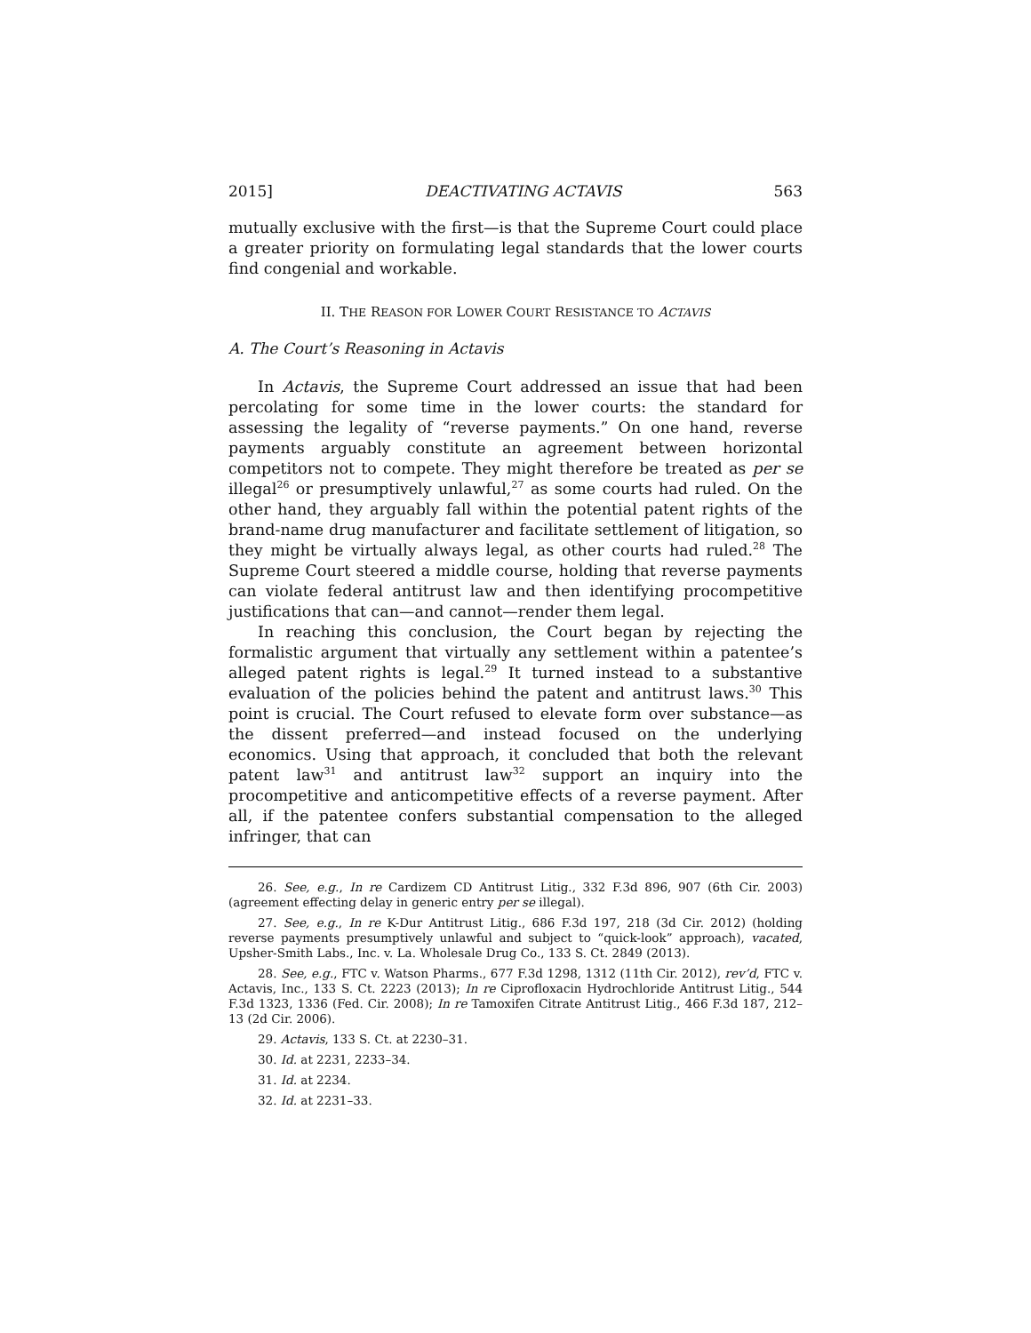2015] DEACTIVATING ACTAVIS 563
mutually exclusive with the first—is that the Supreme Court could place a greater priority on formulating legal standards that the lower courts find congenial and workable.
II. THE REASON FOR LOWER COURT RESISTANCE TO ACTAVIS
A. The Court’s Reasoning in Actavis
In Actavis, the Supreme Court addressed an issue that had been percolating for some time in the lower courts: the standard for assessing the legality of “reverse payments.” On one hand, reverse payments arguably constitute an agreement between horizontal competitors not to compete. They might therefore be treated as per se illegal<sup>26</sup> or presumptively unlawful,<sup>27</sup> as some courts had ruled. On the other hand, they arguably fall within the potential patent rights of the brand-name drug manufacturer and facilitate settlement of litigation, so they might be virtually always legal, as other courts had ruled.<sup>28</sup> The Supreme Court steered a middle course, holding that reverse payments can violate federal antitrust law and then identifying procompetitive justifications that can—and cannot—render them legal.
In reaching this conclusion, the Court began by rejecting the formalistic argument that virtually any settlement within a patentee’s alleged patent rights is legal.<sup>29</sup> It turned instead to a substantive evaluation of the policies behind the patent and antitrust laws.<sup>30</sup> This point is crucial. The Court refused to elevate form over substance—as the dissent preferred—and instead focused on the underlying economics. Using that approach, it concluded that both the relevant patent law<sup>31</sup> and antitrust law<sup>32</sup> support an inquiry into the procompetitive and anticompetitive effects of a reverse payment. After all, if the patentee confers substantial compensation to the alleged infringer, that can
26. See, e.g., In re Cardizem CD Antitrust Litig., 332 F.3d 896, 907 (6th Cir. 2003) (agreement effecting delay in generic entry per se illegal).
27. See, e.g., In re K-Dur Antitrust Litig., 686 F.3d 197, 218 (3d Cir. 2012) (holding reverse payments presumptively unlawful and subject to “quick-look” approach), vacated, Upsher-Smith Labs., Inc. v. La. Wholesale Drug Co., 133 S. Ct. 2849 (2013).
28. See, e.g., FTC v. Watson Pharms., 677 F.3d 1298, 1312 (11th Cir. 2012), rev’d, FTC v. Actavis, Inc., 133 S. Ct. 2223 (2013); In re Ciprofloxacin Hydrochloride Antitrust Litig., 544 F.3d 1323, 1336 (Fed. Cir. 2008); In re Tamoxifen Citrate Antitrust Litig., 466 F.3d 187, 212–13 (2d Cir. 2006).
29. Actavis, 133 S. Ct. at 2230–31.
30. Id. at 2231, 2233–34.
31. Id. at 2234.
32. Id. at 2231–33.